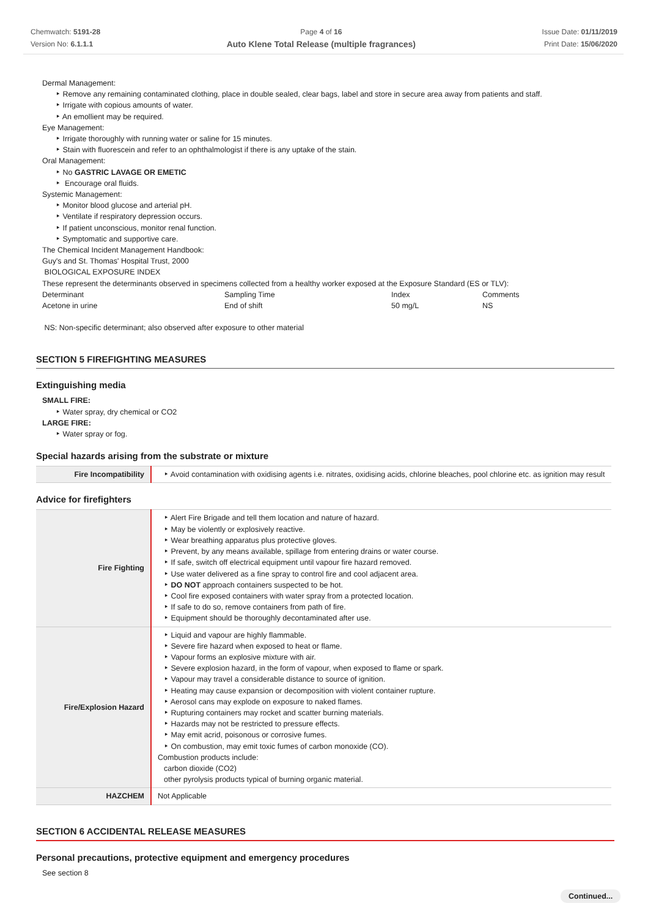Chemwatch: 5191-28
Version No: 6.1.1.1
Page 4 of 16
Auto Klene Total Release (multiple fragrances)
Issue Date: 01/11/2019
Print Date: 15/06/2020
Dermal Management:
‣ Remove any remaining contaminated clothing, place in double sealed, clear bags, label and store in secure area away from patients and staff.
‣ Irrigate with copious amounts of water.
‣ An emollient may be required.
Eye Management:
‣ Irrigate thoroughly with running water or saline for 15 minutes.
‣ Stain with fluorescein and refer to an ophthalmologist if there is any uptake of the stain.
Oral Management:
‣ No GASTRIC LAVAGE OR EMETIC
‣ Encourage oral fluids.
Systemic Management:
‣ Monitor blood glucose and arterial pH.
‣ Ventilate if respiratory depression occurs.
‣ If patient unconscious, monitor renal function.
‣ Symptomatic and supportive care.
The Chemical Incident Management Handbook:
Guy's and St. Thomas' Hospital Trust, 2000
BIOLOGICAL EXPOSURE INDEX
These represent the determinants observed in specimens collected from a healthy worker exposed at the Exposure Standard (ES or TLV):
| Determinant | Sampling Time | Index | Comments |
| Acetone in urine | End of shift | 50 mg/L | NS |
NS: Non-specific determinant; also observed after exposure to other material
SECTION 5 FIREFIGHTING MEASURES
Extinguishing media
SMALL FIRE:
‣ Water spray, dry chemical or CO2
LARGE FIRE:
‣ Water spray or fog.
Special hazards arising from the substrate or mixture
| Fire Incompatibility | ‣ Avoid contamination with oxidising agents i.e. nitrates, oxidising acids, chlorine bleaches, pool chlorine etc. as ignition may result |
Advice for firefighters
| Fire Fighting | ‣ Alert Fire Brigade and tell them location and nature of hazard. ‣ May be violently or explosively reactive. ‣ Wear breathing apparatus plus protective gloves. ‣ Prevent, by any means available, spillage from entering drains or water course. ‣ If safe, switch off electrical equipment until vapour fire hazard removed. ‣ Use water delivered as a fine spray to control fire and cool adjacent area. ‣ DO NOT approach containers suspected to be hot. ‣ Cool fire exposed containers with water spray from a protected location. ‣ If safe to do so, remove containers from path of fire. ‣ Equipment should be thoroughly decontaminated after use. |
| Fire/Explosion Hazard | ‣ Liquid and vapour are highly flammable. ‣ Severe fire hazard when exposed to heat or flame. ‣ Vapour forms an explosive mixture with air. ‣ Severe explosion hazard, in the form of vapour, when exposed to flame or spark. ‣ Vapour may travel a considerable distance to source of ignition. ‣ Heating may cause expansion or decomposition with violent container rupture. ‣ Aerosol cans may explode on exposure to naked flames. ‣ Rupturing containers may rocket and scatter burning materials. ‣ Hazards may not be restricted to pressure effects. ‣ May emit acrid, poisonous or corrosive fumes. ‣ On combustion, may emit toxic fumes of carbon monoxide (CO). Combustion products include: carbon dioxide (CO2) other pyrolysis products typical of burning organic material. |
| HAZCHEM | Not Applicable |
SECTION 6 ACCIDENTAL RELEASE MEASURES
Personal precautions, protective equipment and emergency procedures
See section 8
Continued...